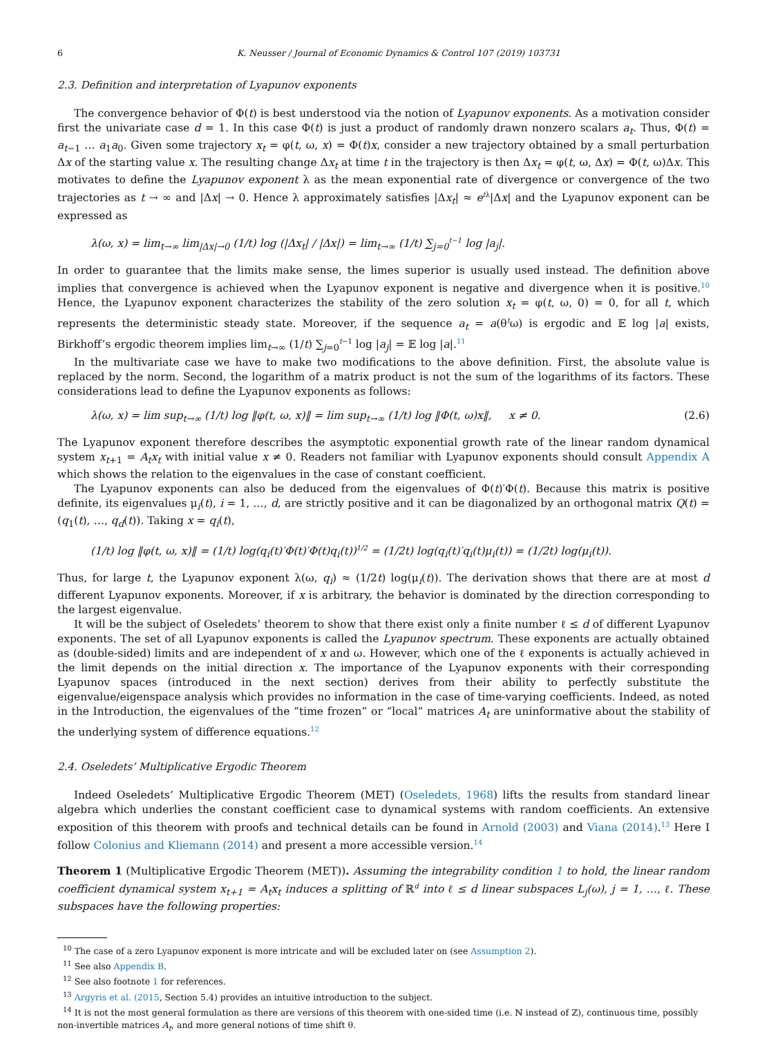6 K. Neusser / Journal of Economic Dynamics & Control 107 (2019) 103731
2.3. Definition and interpretation of Lyapunov exponents
The convergence behavior of Φ(t) is best understood via the notion of Lyapunov exponents. As a motivation consider first the univariate case d = 1. In this case Φ(t) is just a product of randomly drawn nonzero scalars a<sub>t</sub>. Thus, Φ(t) = a<sub>t−1</sub> … a<sub>1</sub>a<sub>0</sub>. Given some trajectory x<sub>t</sub> = φ(t, ω, x) = Φ(t)x, consider a new trajectory obtained by a small perturbation Δx of the starting value x. The resulting change Δx<sub>t</sub> at time t in the trajectory is then Δx<sub>t</sub> = φ(t, ω, Δx) = Φ(t, ω)Δx. This motivates to define the Lyapunov exponent λ as the mean exponential rate of divergence or convergence of the two trajectories as t → ∞ and |Δx| → 0. Hence λ approximately satisfies |Δx<sub>t</sub>| ≈ e<sup>tλ</sup>|Δx| and the Lyapunov exponent can be expressed as
λ(ω, x) = lim<sub>t→∞</sub> lim<sub>|Δx|→0</sub> (1/t) log (|Δx<sub>t</sub>| / |Δx|) = lim<sub>t→∞</sub> (1/t) ∑<sub>j=0</sub><sup>t−1</sup> log |a<sub>j</sub>|.
In order to guarantee that the limits make sense, the limes superior is usually used instead. The definition above implies that convergence is achieved when the Lyapunov exponent is negative and divergence when it is positive.<sup>10</sup> Hence, the Lyapunov exponent characterizes the stability of the zero solution x<sub>t</sub> = φ(t, ω, 0) = 0, for all t, which represents the deterministic steady state. Moreover, if the sequence a<sub>t</sub> = a(θ<sup>t</sup>ω) is ergodic and 𝔼 log |a| exists, Birkhoff’s ergodic theorem implies lim<sub>t→∞</sub> (1/t) ∑<sub>j=0</sub><sup>t−1</sup> log |a<sub>j</sub>| = 𝔼 log |a|.<sup>11</sup>
In the multivariate case we have to make two modifications to the above definition. First, the absolute value is replaced by the norm. Second, the logarithm of a matrix product is not the sum of the logarithms of its factors. These considerations lead to define the Lyapunov exponents as follows:
λ(ω, x) = lim sup<sub>t→∞</sub> (1/t) log ‖φ(t, ω, x)‖ = lim sup<sub>t→∞</sub> (1/t) log ‖Φ(t, ω)x‖, x ≠ 0. (2.6)
The Lyapunov exponent therefore describes the asymptotic exponential growth rate of the linear random dynamical system x<sub>t+1</sub> = A<sub>t</sub>x<sub>t</sub> with initial value x ≠ 0. Readers not familiar with Lyapunov exponents should consult Appendix A which shows the relation to the eigenvalues in the case of constant coefficient.
The Lyapunov exponents can also be deduced from the eigenvalues of Φ(t)′Φ(t). Because this matrix is positive definite, its eigenvalues μ<sub>i</sub>(t), i = 1, …, d, are strictly positive and it can be diagonalized by an orthogonal matrix Q(t) = (q<sub>1</sub>(t), …, q<sub>d</sub>(t)). Taking x = q<sub>i</sub>(t),
(1/t) log ‖φ(t, ω, x)‖ = (1/t) log(q<sub>i</sub>(t)′Φ(t)′Φ(t)q<sub>i</sub>(t))<sup>1/2</sup> = (1/2t) log(q<sub>i</sub>(t)′q<sub>i</sub>(t)μ<sub>i</sub>(t)) = (1/2t) log(μ<sub>i</sub>(t)).
Thus, for large t, the Lyapunov exponent λ(ω, q<sub>i</sub>) ≈ (1/2t) log(μ<sub>i</sub>(t)). The derivation shows that there are at most d different Lyapunov exponents. Moreover, if x is arbitrary, the behavior is dominated by the direction corresponding to the largest eigenvalue.
It will be the subject of Oseledets’ theorem to show that there exist only a finite number ℓ ≤ d of different Lyapunov exponents. The set of all Lyapunov exponents is called the Lyapunov spectrum. These exponents are actually obtained as (double-sided) limits and are independent of x and ω. However, which one of the ℓ exponents is actually achieved in the limit depends on the initial direction x. The importance of the Lyapunov exponents with their corresponding Lyapunov spaces (introduced in the next section) derives from their ability to perfectly substitute the eigenvalue/eigenspace analysis which provides no information in the case of time-varying coefficients. Indeed, as noted in the Introduction, the eigenvalues of the “time frozen” or “local” matrices A<sub>t</sub> are uninformative about the stability of the underlying system of difference equations.<sup>12</sup>
2.4. Oseledets’ Multiplicative Ergodic Theorem
Indeed Oseledets’ Multiplicative Ergodic Theorem (MET) (Oseledets, 1968) lifts the results from standard linear algebra which underlies the constant coefficient case to dynamical systems with random coefficients. An extensive exposition of this theorem with proofs and technical details can be found in Arnold (2003) and Viana (2014).<sup>13</sup> Here I follow Colonius and Kliemann (2014) and present a more accessible version.<sup>14</sup>
Theorem 1 (Multiplicative Ergodic Theorem (MET)). Assuming the integrability condition 1 to hold, the linear random coefficient dynamical system x<sub>t+1</sub> = A<sub>t</sub>x<sub>t</sub> induces a splitting of ℝ<sup>d</sup> into ℓ ≤ d linear subspaces L<sub>j</sub>(ω), j = 1, …, ℓ. These subspaces have the following properties:
<sup>10</sup> The case of a zero Lyapunov exponent is more intricate and will be excluded later on (see Assumption 2).
<sup>11</sup> See also Appendix B.
<sup>12</sup> See also footnote 1 for references.
<sup>13</sup> Argyris et al. (2015, Section 5.4) provides an intuitive introduction to the subject.
<sup>14</sup> It is not the most general formulation as there are versions of this theorem with one-sided time (i.e. ℕ instead of ℤ), continuous time, possibly non-invertible matrices A<sub>t</sub>, and more general notions of time shift θ.